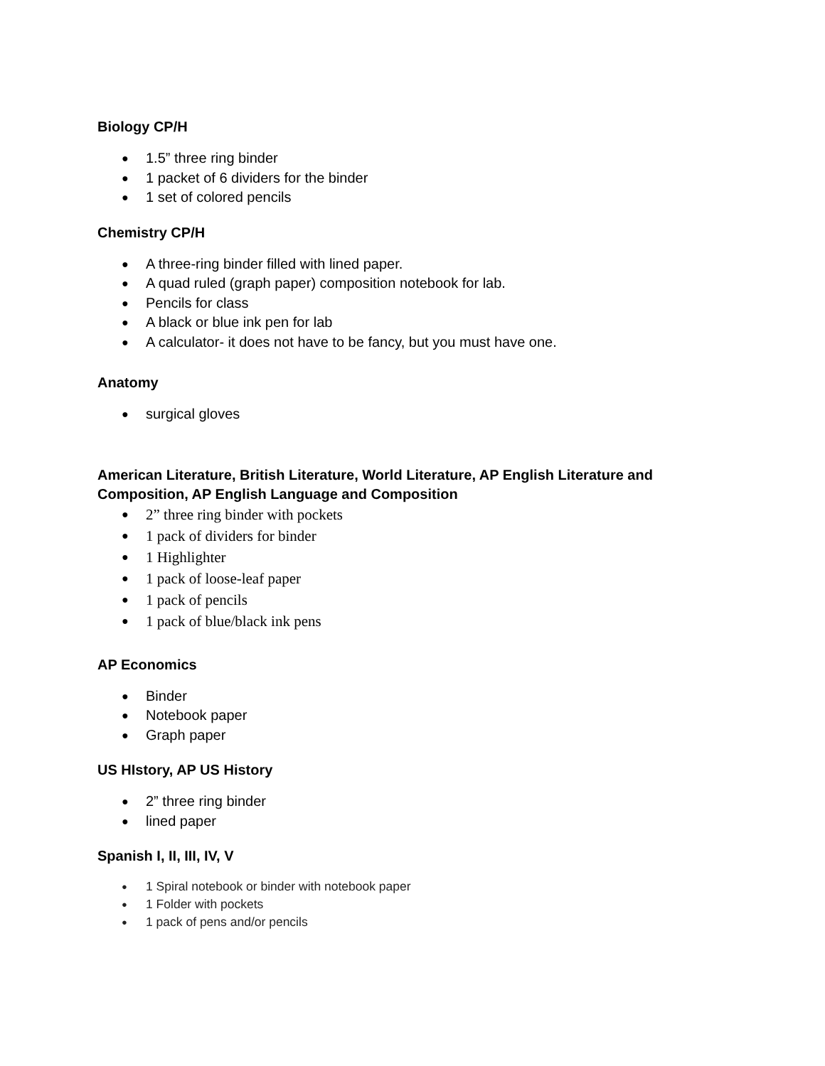Biology CP/H
1.5” three ring binder
1 packet of 6 dividers for the binder
1 set of colored pencils
Chemistry CP/H
A three-ring binder filled with lined paper.
A quad ruled (graph paper) composition notebook for lab.
Pencils for class
A black or blue ink pen for lab
A calculator- it does not have to be fancy, but you must have one.
Anatomy
surgical gloves
American Literature, British Literature, World Literature, AP English Literature and Composition, AP English Language and Composition
2” three ring binder with pockets
1 pack of dividers for binder
1 Highlighter
1 pack of loose-leaf paper
1 pack of pencils
1 pack of blue/black ink pens
AP Economics
Binder
Notebook paper
Graph paper
US HIstory, AP US History
2” three ring binder
lined paper
Spanish I, II, III, IV, V
1 Spiral notebook or binder with notebook paper
1 Folder with pockets
1 pack of pens and/or pencils